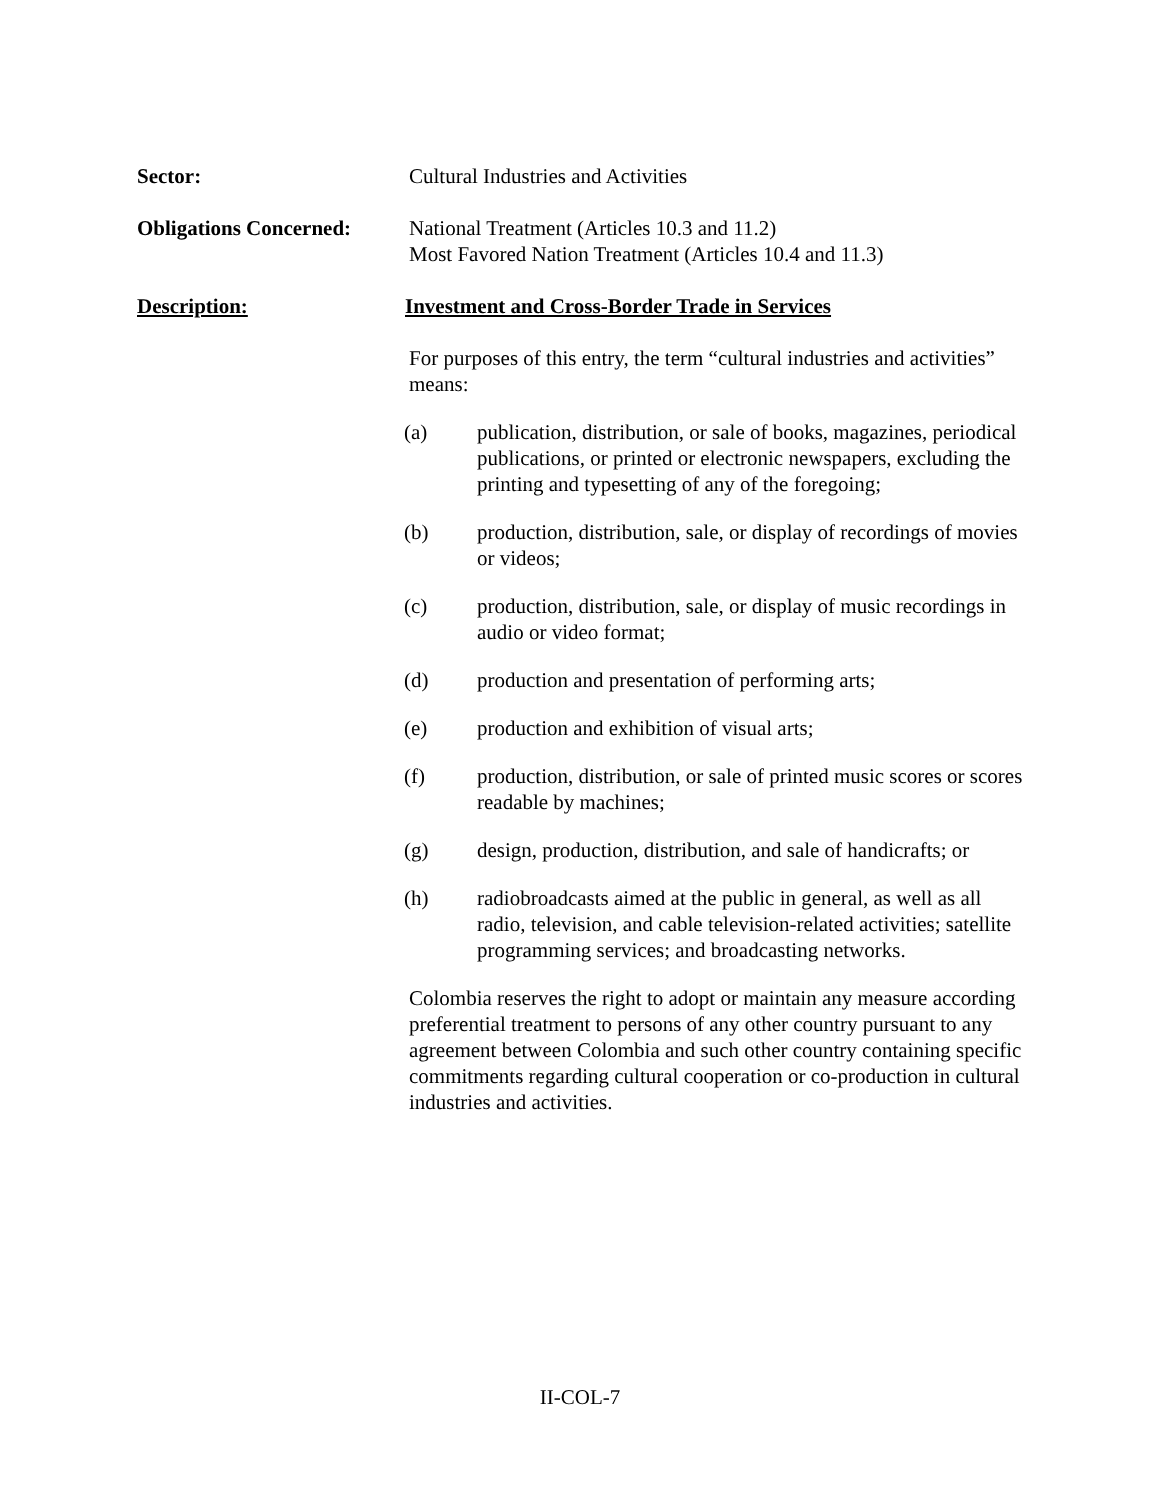Sector: Cultural Industries and Activities
Obligations Concerned:
National Treatment (Articles 10.3 and 11.2)
Most Favored Nation Treatment (Articles 10.4 and 11.3)
Description: Investment and Cross-Border Trade in Services
For purposes of this entry, the term “cultural industries and activities” means:
(a) publication, distribution, or sale of books, magazines, periodical publications, or printed or electronic newspapers, excluding the printing and typesetting of any of the foregoing;
(b) production, distribution, sale, or display of recordings of movies or videos;
(c) production, distribution, sale, or display of music recordings in audio or video format;
(d) production and presentation of performing arts;
(e) production and exhibition of visual arts;
(f) production, distribution, or sale of printed music scores or scores readable by machines;
(g) design, production, distribution, and sale of handicrafts; or
(h) radiobroadcasts aimed at the public in general, as well as all radio, television, and cable television-related activities; satellite programming services; and broadcasting networks.
Colombia reserves the right to adopt or maintain any measure according preferential treatment to persons of any other country pursuant to any agreement between Colombia and such other country containing specific commitments regarding cultural cooperation or co-production in cultural industries and activities.
II-COL-7